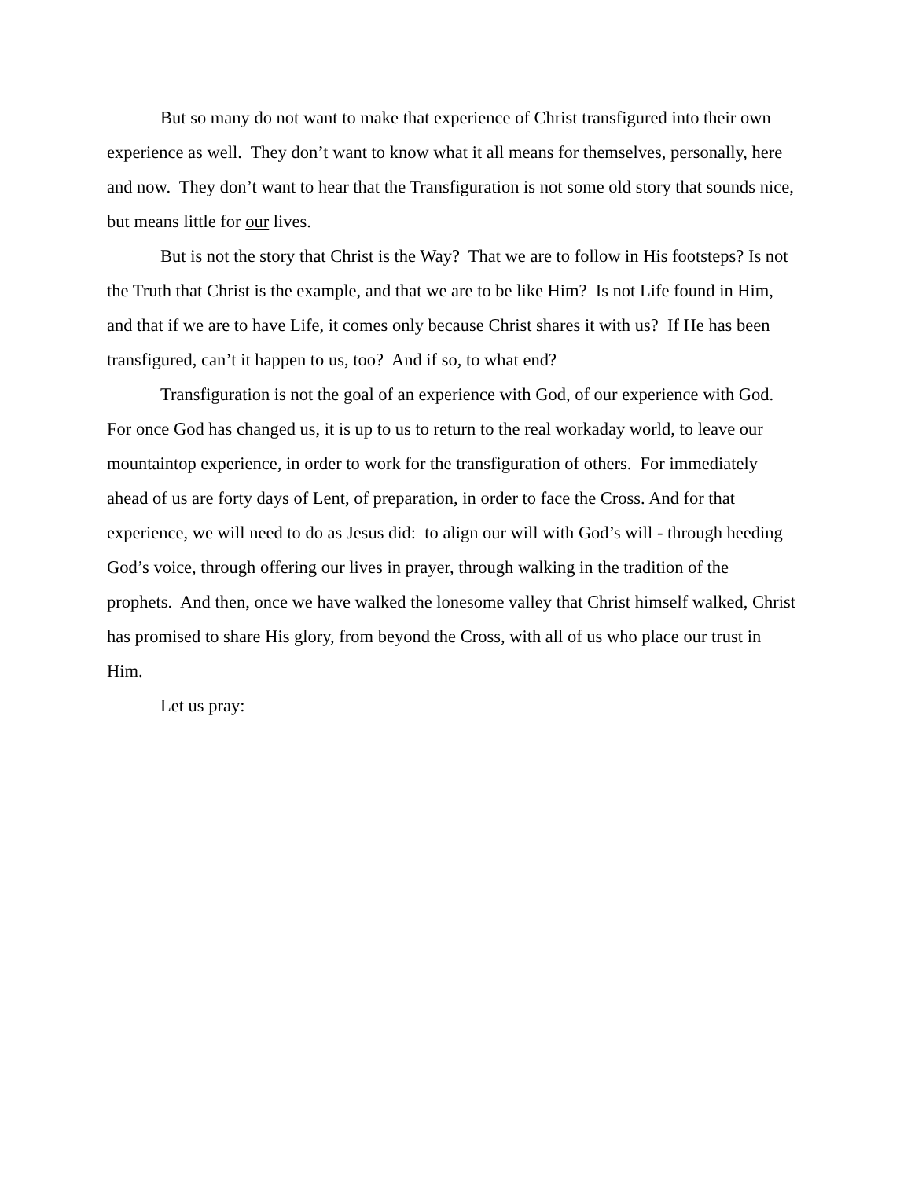But so many do not want to make that experience of Christ transfigured into their own experience as well. They don’t want to know what it all means for themselves, personally, here and now. They don’t want to hear that the Transfiguration is not some old story that sounds nice, but means little for our lives.
But is not the story that Christ is the Way? That we are to follow in His footsteps? Is not the Truth that Christ is the example, and that we are to be like Him? Is not Life found in Him, and that if we are to have Life, it comes only because Christ shares it with us? If He has been transfigured, can’t it happen to us, too? And if so, to what end?
Transfiguration is not the goal of an experience with God, of our experience with God. For once God has changed us, it is up to us to return to the real workaday world, to leave our mountaintop experience, in order to work for the transfiguration of others. For immediately ahead of us are forty days of Lent, of preparation, in order to face the Cross. And for that experience, we will need to do as Jesus did: to align our will with God’s will - through heeding God’s voice, through offering our lives in prayer, through walking in the tradition of the prophets. And then, once we have walked the lonesome valley that Christ himself walked, Christ has promised to share His glory, from beyond the Cross, with all of us who place our trust in Him.
Let us pray: